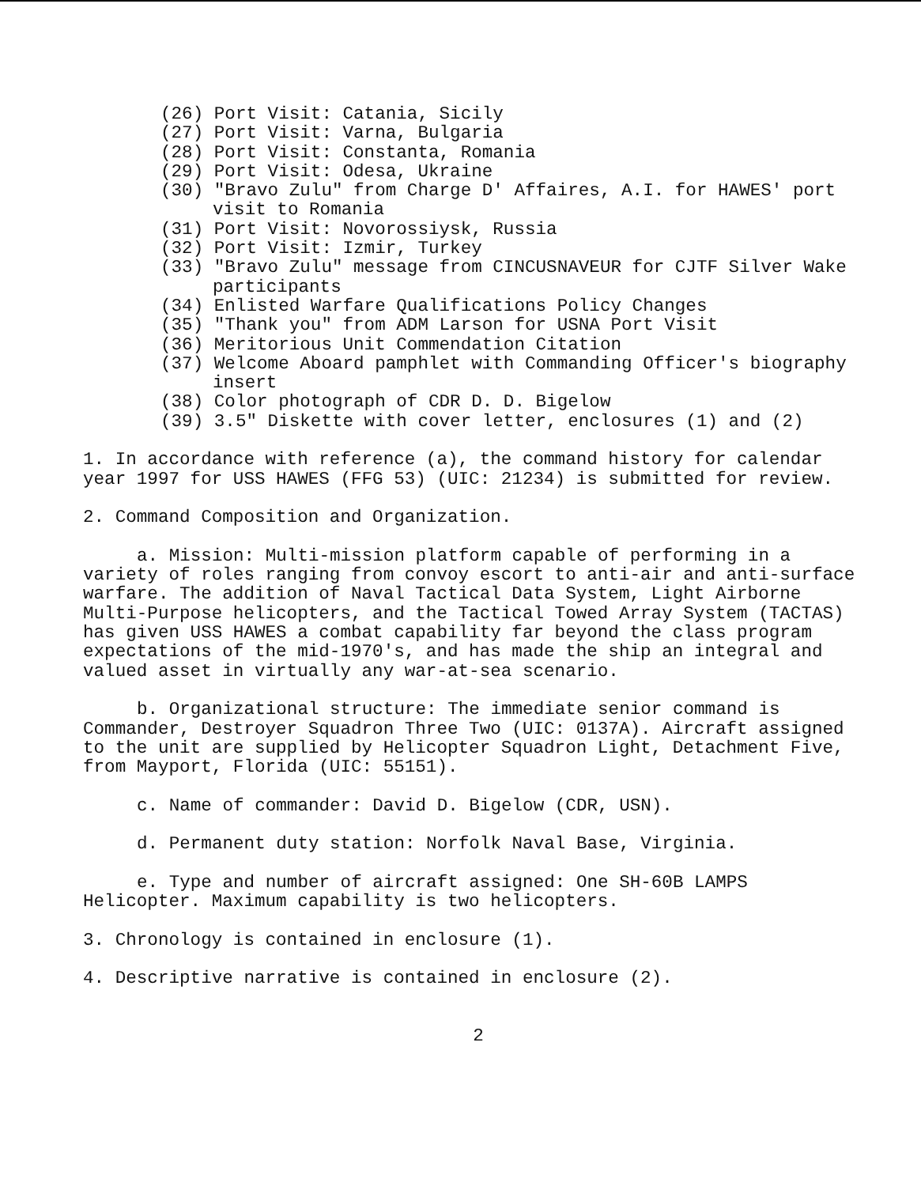(26) Port Visit: Catania, Sicily
(27) Port Visit: Varna, Bulgaria
(28) Port Visit: Constanta, Romania
(29) Port Visit: Odesa, Ukraine
(30) "Bravo Zulu" from Charge D' Affaires, A.I. for HAWES' port visit to Romania
(31) Port Visit: Novorossiysk, Russia
(32) Port Visit: Izmir, Turkey
(33) "Bravo Zulu" message from CINCUSNAVEUR for CJTF Silver Wake participants
(34) Enlisted Warfare Qualifications Policy Changes
(35) "Thank you" from ADM Larson for USNA Port Visit
(36) Meritorious Unit Commendation Citation
(37) Welcome Aboard pamphlet with Commanding Officer's biography insert
(38) Color photograph of CDR D. D. Bigelow
(39) 3.5" Diskette with cover letter, enclosures (1) and (2)
1. In accordance with reference (a), the command history for calendar year 1997 for USS HAWES (FFG 53) (UIC: 21234) is submitted for review.
2. Command Composition and Organization.
a. Mission: Multi-mission platform capable of performing in a variety of roles ranging from convoy escort to anti-air and anti-surface warfare. The addition of Naval Tactical Data System, Light Airborne Multi-Purpose helicopters, and the Tactical Towed Array System (TACTAS) has given USS HAWES a combat capability far beyond the class program expectations of the mid-1970's, and has made the ship an integral and valued asset in virtually any war-at-sea scenario.
b. Organizational structure: The immediate senior command is Commander, Destroyer Squadron Three Two (UIC: 0137A). Aircraft assigned to the unit are supplied by Helicopter Squadron Light, Detachment Five, from Mayport, Florida (UIC: 55151).
c. Name of commander: David D. Bigelow (CDR, USN).
d. Permanent duty station: Norfolk Naval Base, Virginia.
e. Type and number of aircraft assigned: One SH-60B LAMPS Helicopter. Maximum capability is two helicopters.
3. Chronology is contained in enclosure (1).
4. Descriptive narrative is contained in enclosure (2).
2